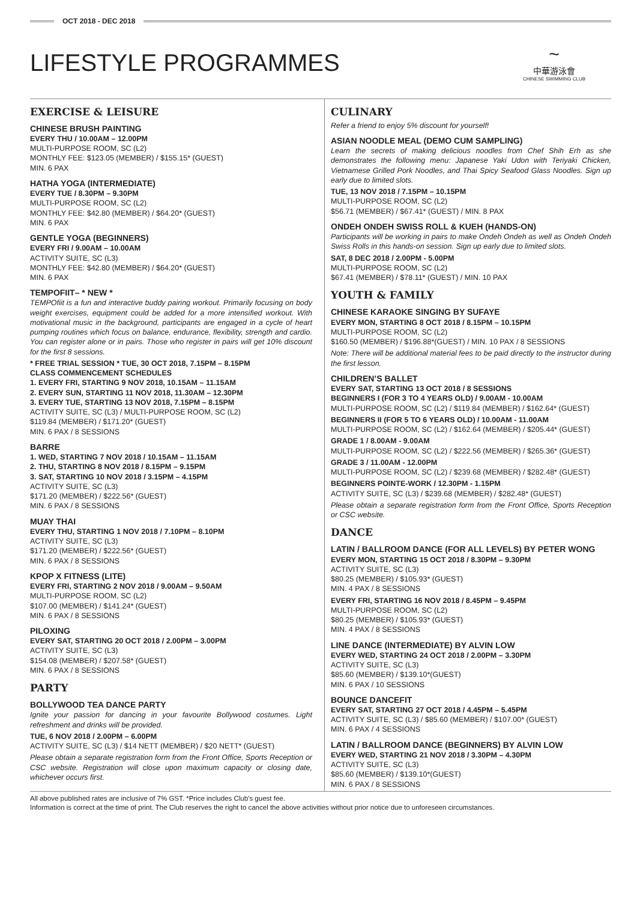OCT 2018 - DEC 2018
LIFESTYLE PROGRAMMES
~
中華游泳會
CHINESE SWIMMING CLUB
EXERCISE & LEISURE
CHINESE BRUSH PAINTING
EVERY THU / 10.00AM – 12.00PM
MULTI-PURPOSE ROOM, SC (L2)
MONTHLY FEE: $123.05 (MEMBER) / $155.15* (GUEST)
MIN. 6 PAX
HATHA YOGA (INTERMEDIATE)
EVERY TUE / 8.30PM – 9.30PM
MULTI-PURPOSE ROOM, SC (L2)
MONTHLY FEE: $42.80 (MEMBER) / $64.20* (GUEST)
MIN. 6 PAX
GENTLE YOGA (BEGINNERS)
EVERY FRI / 9.00AM – 10.00AM
ACTIVITY SUITE, SC (L3)
MONTHLY FEE: $42.80 (MEMBER) / $64.20* (GUEST)
MIN. 6 PAX
TEMPOFIIT– * NEW *
TEMPOfiit is a fun and interactive buddy pairing workout. Primarily focusing on body weight exercises, equipment could be added for a more intensified workout. With motivational music in the background, participants are engaged in a cycle of heart pumping routines which focus on balance, endurance, flexibility, strength and cardio. You can register alone or in pairs. Those who register in pairs will get 10% discount for the first 8 sessions.
* FREE TRIAL SESSION * TUE, 30 OCT 2018, 7.15PM – 8.15PM
CLASS COMMENCEMENT SCHEDULES
1. EVERY FRI, STARTING 9 NOV 2018, 10.15AM – 11.15AM
2. EVERY SUN, STARTING 11 NOV 2018, 11.30AM – 12.30PM
3. EVERY TUE, STARTING 13 NOV 2018, 7.15PM – 8.15PM
ACTIVITY SUITE, SC (L3) / MULTI-PURPOSE ROOM, SC (L2)
$119.84 (MEMBER) / $171.20* (GUEST)
MIN. 6 PAX / 8 SESSIONS
BARRE
1. WED, STARTING 7 NOV 2018 / 10.15AM – 11.15AM
2. THU, STARTING 8 NOV 2018 / 8.15PM – 9.15PM
3. SAT, STARTING 10 NOV 2018 / 3.15PM – 4.15PM
ACTIVITY SUITE, SC (L3)
$171.20 (MEMBER) / $222.56* (GUEST)
MIN. 6 PAX / 8 SESSIONS
MUAY THAI
EVERY THU, STARTING 1 NOV 2018 / 7.10PM – 8.10PM
ACTIVITY SUITE, SC (L3)
$171.20 (MEMBER) / $222.56* (GUEST)
MIN. 6 PAX / 8 SESSIONS
KPOP X FITNESS (LITE)
EVERY FRI, STARTING 2 NOV 2018 / 9.00AM – 9.50AM
MULTI-PURPOSE ROOM, SC (L2)
$107.00 (MEMBER) / $141.24* (GUEST)
MIN. 6 PAX / 8 SESSIONS
PILOXING
EVERY SAT, STARTING 20 OCT 2018 / 2.00PM – 3.00PM
ACTIVITY SUITE, SC (L3)
$154.08 (MEMBER) / $207.58* (GUEST)
MIN. 6 PAX / 8 SESSIONS
PARTY
BOLLYWOOD TEA DANCE PARTY
Ignite your passion for dancing in your favourite Bollywood costumes. Light refreshment and drinks will be provided.
TUE, 6 NOV 2018 / 2.00PM – 6.00PM
ACTIVITY SUITE, SC (L3) / $14 NETT (MEMBER) / $20 NETT* (GUEST)
Please obtain a separate registration form from the Front Office, Sports Reception or CSC website. Registration will close upon maximum capacity or closing date, whichever occurs first.
CULINARY
Refer a friend to enjoy 5% discount for yourself!
ASIAN NOODLE MEAL (DEMO CUM SAMPLING)
Learn the secrets of making delicious noodles from Chef Shih Erh as she demonstrates the following menu: Japanese Yaki Udon with Teriyaki Chicken, Vietnamese Grilled Pork Noodles, and Thai Spicy Seafood Glass Noodles. Sign up early due to limited slots.
TUE, 13 NOV 2018 / 7.15PM – 10.15PM
MULTI-PURPOSE ROOM, SC (L2)
$56.71 (MEMBER) / $67.41* (GUEST) / MIN. 8 PAX
ONDEH ONDEH SWISS ROLL & KUEH (HANDS-ON)
Participants will be working in pairs to make Ondeh Ondeh as well as Ondeh Ondeh Swiss Rolls in this hands-on session. Sign up early due to limited slots.
SAT, 8 DEC 2018 / 2.00PM - 5.00PM
MULTI-PURPOSE ROOM, SC (L2)
$67.41 (MEMBER) / $78.11* (GUEST) / MIN. 10 PAX
YOUTH & FAMILY
CHINESE KARAOKE SINGING BY SUFAYE
EVERY MON, STARTING 8 OCT 2018 / 8.15PM – 10.15PM
MULTI-PURPOSE ROOM, SC (L2)
$160.50 (MEMBER) / $196.88*(GUEST) / MIN. 10 PAX / 8 SESSIONS
Note: There will be additional material fees to be paid directly to the instructor during the first lesson.
CHILDREN’S BALLET
EVERY SAT, STARTING 13 OCT 2018 / 8 SESSIONS
BEGINNERS I (FOR 3 TO 4 YEARS OLD) / 9.00AM - 10.00AM
MULTI-PURPOSE ROOM, SC (L2) / $119.84 (MEMBER) / $162.64* (GUEST)
BEGINNERS II (FOR 5 TO 6 YEARS OLD) / 10.00AM - 11.00AM
MULTI-PURPOSE ROOM, SC (L2) / $162.64 (MEMBER) / $205.44* (GUEST)
GRADE 1 / 8.00AM - 9.00AM
MULTI-PURPOSE ROOM, SC (L2) / $222.56 (MEMBER) / $265.36* (GUEST)
GRADE 3 / 11.00AM - 12.00PM
MULTI-PURPOSE ROOM, SC (L2) / $239.68 (MEMBER) / $282.48* (GUEST)
BEGINNERS POINTE-WORK / 12.30PM - 1.15PM
ACTIVITY SUITE, SC (L3) / $239.68 (MEMBER) / $282.48* (GUEST)
Please obtain a separate registration form from the Front Office, Sports Reception or CSC website.
DANCE
LATIN / BALLROOM DANCE (FOR ALL LEVELS) BY PETER WONG
EVERY MON, STARTING 15 OCT 2018 / 8.30PM – 9.30PM
ACTIVITY SUITE, SC (L3)
$80.25 (MEMBER) / $105.93* (GUEST)
MIN. 4 PAX / 8 SESSIONS
EVERY FRI, STARTING 16 NOV 2018 / 8.45PM – 9.45PM
MULTI-PURPOSE ROOM, SC (L2)
$80.25 (MEMBER) / $105.93* (GUEST)
MIN. 4 PAX / 8 SESSIONS
LINE DANCE (INTERMEDIATE) BY ALVIN LOW
EVERY WED, STARTING 24 OCT 2018 / 2.00PM – 3.30PM
ACTIVITY SUITE, SC (L3)
$85.60 (MEMBER) / $139.10*(GUEST)
MIN. 6 PAX / 10 SESSIONS
BOUNCE DANCEFIT
EVERY SAT, STARTING 27 OCT 2018 / 4.45PM – 5.45PM
ACTIVITY SUITE, SC (L3) / $85.60 (MEMBER) / $107.00* (GUEST)
MIN. 6 PAX / 4 SESSIONS
LATIN / BALLROOM DANCE (BEGINNERS) BY ALVIN LOW
EVERY WED, STARTING 21 NOV 2018 / 3.30PM – 4.30PM
ACTIVITY SUITE, SC (L3)
$85.60 (MEMBER) / $139.10*(GUEST)
MIN. 6 PAX / 8 SESSIONS
All above published rates are inclusive of 7% GST. *Price includes Club’s guest fee.
Information is correct at the time of print. The Club reserves the right to cancel the above activities without prior notice due to unforeseen circumstances.